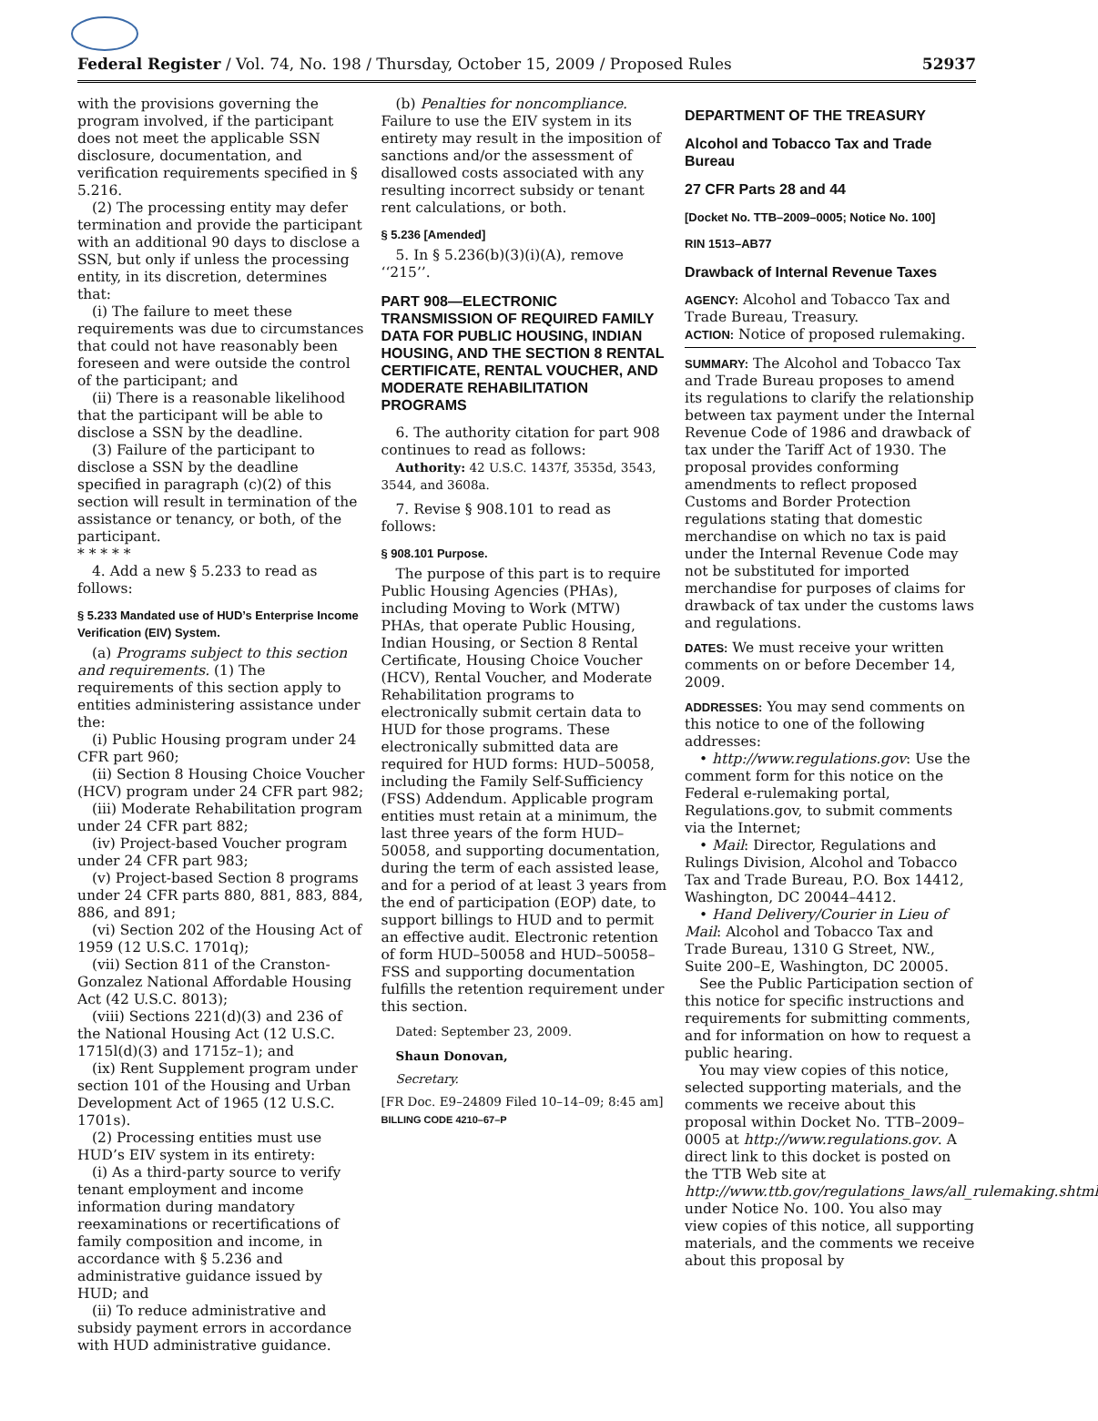Federal Register / Vol. 74, No. 198 / Thursday, October 15, 2009 / Proposed Rules 52937
with the provisions governing the program involved, if the participant does not meet the applicable SSN disclosure, documentation, and verification requirements specified in § 5.216.
(2) The processing entity may defer termination and provide the participant with an additional 90 days to disclose a SSN, but only if unless the processing entity, in its discretion, determines that:
(i) The failure to meet these requirements was due to circumstances that could not have reasonably been foreseen and were outside the control of the participant; and
(ii) There is a reasonable likelihood that the participant will be able to disclose a SSN by the deadline.
(3) Failure of the participant to disclose a SSN by the deadline specified in paragraph (c)(2) of this section will result in termination of the assistance or tenancy, or both, of the participant.
* * * * *
4. Add a new § 5.233 to read as follows:
§ 5.233 Mandated use of HUD’s Enterprise Income Verification (EIV) System.
(a) Programs subject to this section and requirements. (1) The requirements of this section apply to entities administering assistance under the:
(i) Public Housing program under 24 CFR part 960;
(ii) Section 8 Housing Choice Voucher (HCV) program under 24 CFR part 982;
(iii) Moderate Rehabilitation program under 24 CFR part 882;
(iv) Project-based Voucher program under 24 CFR part 983;
(v) Project-based Section 8 programs under 24 CFR parts 880, 881, 883, 884, 886, and 891;
(vi) Section 202 of the Housing Act of 1959 (12 U.S.C. 1701q);
(vii) Section 811 of the Cranston-Gonzalez National Affordable Housing Act (42 U.S.C. 8013);
(viii) Sections 221(d)(3) and 236 of the National Housing Act (12 U.S.C. 1715l(d)(3) and 1715z–1); and
(ix) Rent Supplement program under section 101 of the Housing and Urban Development Act of 1965 (12 U.S.C. 1701s).
(2) Processing entities must use HUD’s EIV system in its entirety:
(i) As a third-party source to verify tenant employment and income information during mandatory reexaminations or recertifications of family composition and income, in accordance with § 5.236 and administrative guidance issued by HUD; and
(ii) To reduce administrative and subsidy payment errors in accordance with HUD administrative guidance.
(b) Penalties for noncompliance. Failure to use the EIV system in its entirety may result in the imposition of sanctions and/or the assessment of disallowed costs associated with any resulting incorrect subsidy or tenant rent calculations, or both.
§ 5.236 [Amended]
5. In § 5.236(b)(3)(i)(A), remove ‘‘215’’.
PART 908—ELECTRONIC TRANSMISSION OF REQUIRED FAMILY DATA FOR PUBLIC HOUSING, INDIAN HOUSING, AND THE SECTION 8 RENTAL CERTIFICATE, RENTAL VOUCHER, AND MODERATE REHABILITATION PROGRAMS
6. The authority citation for part 908 continues to read as follows:
Authority: 42 U.S.C. 1437f, 3535d, 3543, 3544, and 3608a.
7. Revise § 908.101 to read as follows:
§ 908.101 Purpose.
The purpose of this part is to require Public Housing Agencies (PHAs), including Moving to Work (MTW) PHAs, that operate Public Housing, Indian Housing, or Section 8 Rental Certificate, Housing Choice Voucher (HCV), Rental Voucher, and Moderate Rehabilitation programs to electronically submit certain data to HUD for those programs. These electronically submitted data are required for HUD forms: HUD–50058, including the Family Self-Sufficiency (FSS) Addendum. Applicable program entities must retain at a minimum, the last three years of the form HUD–50058, and supporting documentation, during the term of each assisted lease, and for a period of at least 3 years from the end of participation (EOP) date, to support billings to HUD and to permit an effective audit. Electronic retention of form HUD–50058 and HUD–50058–FSS and supporting documentation fulfills the retention requirement under this section.
Dated: September 23, 2009.
Shaun Donovan,
Secretary.
[FR Doc. E9–24809 Filed 10–14–09; 8:45 am]
BILLING CODE 4210–67–P
DEPARTMENT OF THE TREASURY
Alcohol and Tobacco Tax and Trade Bureau
27 CFR Parts 28 and 44
[Docket No. TTB–2009–0005; Notice No. 100]
RIN 1513–AB77
Drawback of Internal Revenue Taxes
AGENCY: Alcohol and Tobacco Tax and Trade Bureau, Treasury.
ACTION: Notice of proposed rulemaking.
SUMMARY: The Alcohol and Tobacco Tax and Trade Bureau proposes to amend its regulations to clarify the relationship between tax payment under the Internal Revenue Code of 1986 and drawback of tax under the Tariff Act of 1930. The proposal provides conforming amendments to reflect proposed Customs and Border Protection regulations stating that domestic merchandise on which no tax is paid under the Internal Revenue Code may not be substituted for imported merchandise for purposes of claims for drawback of tax under the customs laws and regulations.
DATES: We must receive your written comments on or before December 14, 2009.
ADDRESSES: You may send comments on this notice to one of the following addresses:
• http://www.regulations.gov: Use the comment form for this notice on the Federal e-rulemaking portal, Regulations.gov, to submit comments via the Internet;
• Mail: Director, Regulations and Rulings Division, Alcohol and Tobacco Tax and Trade Bureau, P.O. Box 14412, Washington, DC 20044–4412.
• Hand Delivery/Courier in Lieu of Mail: Alcohol and Tobacco Tax and Trade Bureau, 1310 G Street, NW., Suite 200–E, Washington, DC 20005.
See the Public Participation section of this notice for specific instructions and requirements for submitting comments, and for information on how to request a public hearing.
You may view copies of this notice, selected supporting materials, and the comments we receive about this proposal within Docket No. TTB–2009–0005 at http://www.regulations.gov. A direct link to this docket is posted on the TTB Web site at http://www.ttb.gov/regulations_laws/all_rulemaking.shtml under Notice No. 100. You also may view copies of this notice, all supporting materials, and the comments we receive about this proposal by